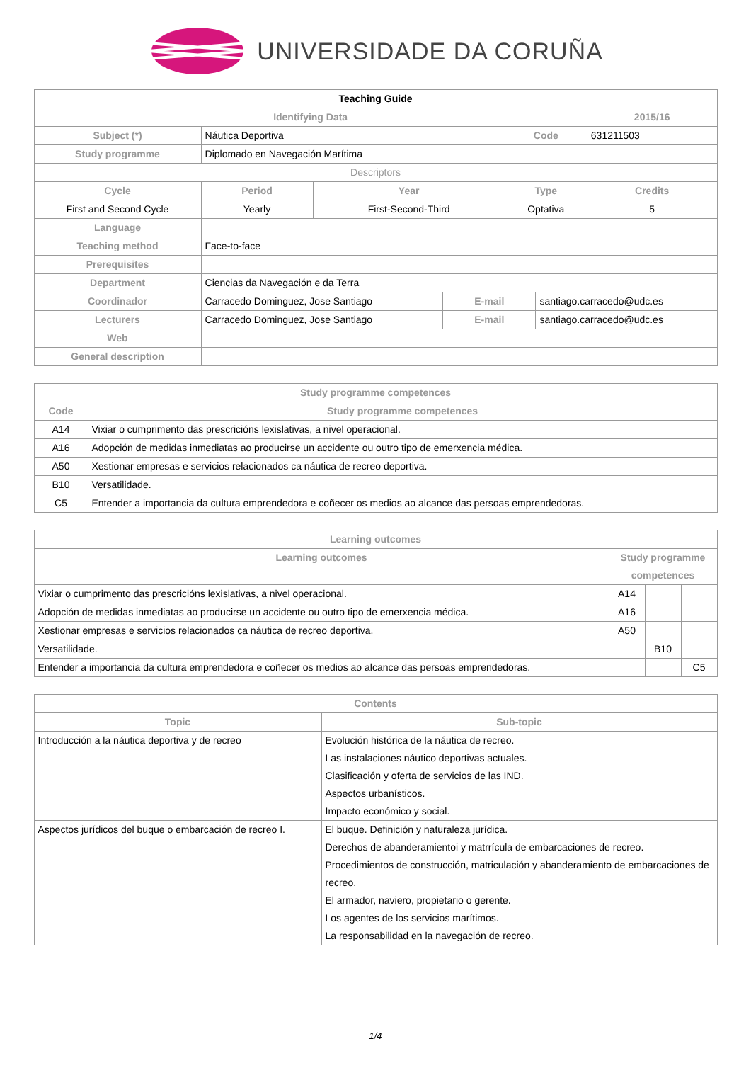UNIVERSIDADE DA CORUÑA
| Teaching Guide | | | | | | |
| --- | --- | --- | --- | --- | --- | --- |
| Identifying Data | | | | | | 2015/16 |
| Subject (*) | Náutica Deportiva | | | Code | | 631211503 |
| Study programme | Diplomado en Navegación Marítima | | | | | |
| Descriptors | | | | | | |
| Cycle | Period | Year | | Type | | Credits |
| First and Second Cycle | Yearly | First-Second-Third | | Optativa | | 5 |
| Language | | | | | | |
| Teaching method | Face-to-face | | | | | |
| Prerequisites | | | | | | |
| Department | Ciencias da Navegación e da Terra | | | | | |
| Coordinador | Carracedo Dominguez, Jose Santiago | | E-mail | | santiago.carracedo@udc.es | |
| Lecturers | Carracedo Dominguez, Jose Santiago | | E-mail | | santiago.carracedo@udc.es | |
| Web | | | | | | |
| General description | | | | | | |
| Study programme competences | |
| --- | --- |
| Code | Study programme competences |
| A14 | Vixiar o cumprimento das prescricións lexislativas, a nivel operacional. |
| A16 | Adopción de medidas inmediatas ao producirse un accidente ou outro tipo de emerxencia médica. |
| A50 | Xestionar empresas e servicios relacionados ca náutica de recreo deportiva. |
| B10 | Versatilidade. |
| C5 | Entender a importancia da cultura emprendedora e coñecer os medios ao alcance das persoas emprendedoras. |
| Learning outcomes | | | |
| --- | --- | --- | --- |
| Learning outcomes | Study programme competences | | |
| Vixiar o cumprimento das prescricións lexislativas, a nivel operacional. | A14 | | |
| Adopción de medidas inmediatas ao producirse un accidente ou outro tipo de emerxencia médica. | A16 | | |
| Xestionar empresas e servicios relacionados ca náutica de recreo deportiva. | A50 | | |
| Versatilidade. | | B10 | |
| Entender a importancia da cultura emprendedora e coñecer os medios ao alcance das persoas emprendedoras. | | | C5 |
| Contents | |
| --- | --- |
| Topic | Sub-topic |
| Introducción a la náutica deportiva y de recreo | Evolución histórica de la náutica de recreo. Las instalaciones náutico deportivas actuales. Clasificación y oferta de servicios de las IND. Aspectos urbanísticos. Impacto económico y social. |
| Aspectos jurídicos del buque o embarcación de recreo I. | El buque. Definición y naturaleza jurídica. Derechos de abanderamientoi y matrrícula de embarcaciones de recreo. Procedimientos de construcción, matriculación y abanderamiento de embarcaciones de recreo. El armador, naviero, propietario o gerente. Los agentes de los servicios marítimos. La responsabilidad en la navegación de recreo. |
1/4